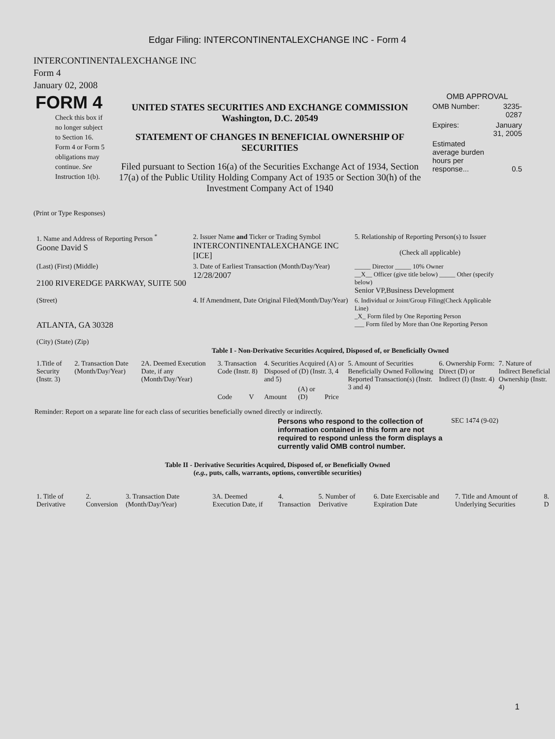Edgar Filing: INTERCONTINENTALEXCHANGE INC - Form 4
INTERCONTINENTALEXCHANGE INC
Form 4
January 02, 2008
| FORM 4 Check this box if no longer subject to Section 16. Form 4 or Form 5 obligations may continue. See Instruction 1(b). | UNITED STATES SECURITIES AND EXCHANGE COMMISSION Washington, D.C. 20549 STATEMENT OF CHANGES IN BENEFICIAL OWNERSHIP OF SECURITIES Filed pursuant to Section 16(a) of the Securities Exchange Act of 1934, Section 17(a) of the Public Utility Holding Company Act of 1935 or Section 30(h) of the Investment Company Act of 1940 | OMB APPROVAL / OMB Number: / 3235-0287 / / Expires: / January 31, 2005 / / Estimated average burden hours per response... / 0.5 / |
(Print or Type Responses)
| 1. Name and Address of Reporting Person <sup>*</sup> Goone David S | 2. Issuer Name and Ticker or Trading Symbol INTERCONTINENTALEXCHANGE INC [ICE] | 5. Relationship of Reporting Person(s) to Issuer (Check all applicable) |
| (Last) (First) (Middle) 2100 RIVEREDGE PARKWAY, SUITE 500 | 3. Date of Earliest Transaction (Month/Day/Year) 12/28/2007 | _____ Director _____ 10% Owner __X__ Officer (give title below) _____ Other (specify below) Senior VP,Business Development |
| (Street) ATLANTA, GA 30328 (City) (State) (Zip) | 4. If Amendment, Date Original Filed(Month/Day/Year) | 6. Individual or Joint/Group Filing(Check Applicable Line) _X_ Form filed by One Reporting Person ___ Form filed by More than One Reporting Person |
Table I - Non-Derivative Securities Acquired, Disposed of, or Beneficially Owned
| 1.Title of Security (Instr. 3) | 2. Transaction Date (Month/Day/Year) | 2A. Deemed Execution Date, if any (Month/Day/Year) | 3. Transaction Code (Instr. 8) | | 4. Securities Acquired (A) or Disposed of (D) (Instr. 3, 4 and 5) | | | 5. Amount of Securities Beneficially Owned Following Reported Transaction(s) (Instr. 3 and 4) | 6. Ownership Form: Direct (D) or Indirect (I) (Instr. 4) | 7. Nature of Indirect Beneficial Ownership (Instr. 4) |
| --- | --- | --- | --- | --- | --- | --- | --- | --- | --- | --- |
| | | | Code | V | Amount | (A) or (D) | Price | | | |
Reminder: Report on a separate line for each class of securities beneficially owned directly or indirectly.
| Persons who respond to the collection of information contained in this form are not required to respond unless the form displays a currently valid OMB control number. | SEC 1474 (9-02) |
Table II - Derivative Securities Acquired, Disposed of, or Beneficially Owned
(e.g., puts, calls, warrants, options, convertible securities)
| 1. Title of Derivative | 2. Conversion | 3. Transaction Date (Month/Day/Year) | 3A. Deemed Execution Date, if | 4. Transaction | 5. Number of Derivative | 6. Date Exercisable and Expiration Date | 7. Title and Amount of Underlying Securities | 8. D |
| --- | --- | --- | --- | --- | --- | --- | --- | --- |
1